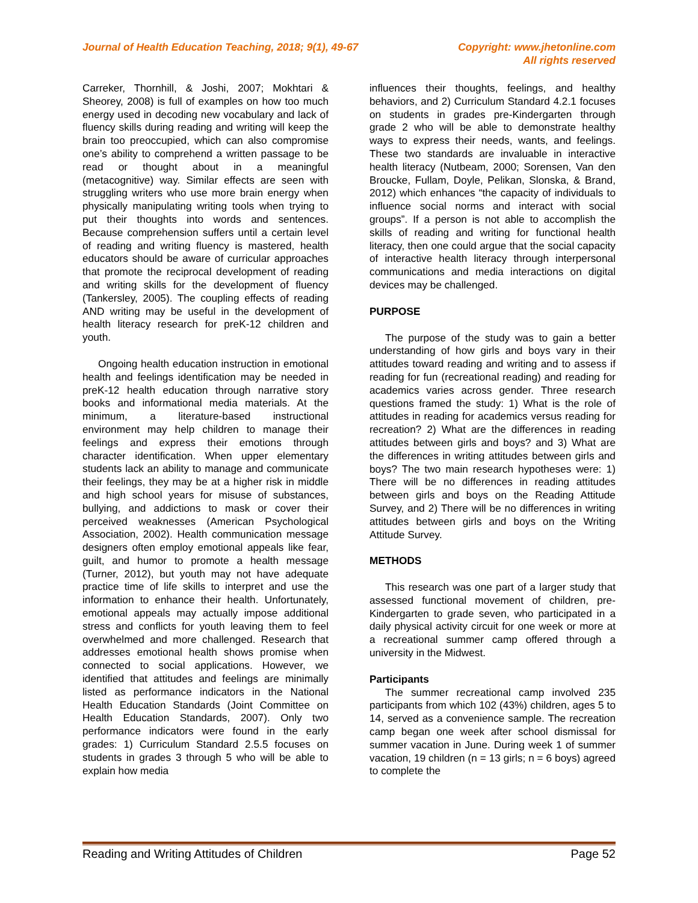Journal of Health Education Teaching, 2018; 9(1), 49-67 Copyright: www.jhetonline.com
All rights reserved
Carreker, Thornhill, & Joshi, 2007; Mokhtari & Sheorey, 2008) is full of examples on how too much energy used in decoding new vocabulary and lack of fluency skills during reading and writing will keep the brain too preoccupied, which can also compromise one’s ability to comprehend a written passage to be read or thought about in a meaningful (metacognitive) way. Similar effects are seen with struggling writers who use more brain energy when physically manipulating writing tools when trying to put their thoughts into words and sentences. Because comprehension suffers until a certain level of reading and writing fluency is mastered, health educators should be aware of curricular approaches that promote the reciprocal development of reading and writing skills for the development of fluency (Tankersley, 2005). The coupling effects of reading AND writing may be useful in the development of health literacy research for preK-12 children and youth.
Ongoing health education instruction in emotional health and feelings identification may be needed in preK-12 health education through narrative story books and informational media materials. At the minimum, a literature-based instructional environment may help children to manage their feelings and express their emotions through character identification. When upper elementary students lack an ability to manage and communicate their feelings, they may be at a higher risk in middle and high school years for misuse of substances, bullying, and addictions to mask or cover their perceived weaknesses (American Psychological Association, 2002). Health communication message designers often employ emotional appeals like fear, guilt, and humor to promote a health message (Turner, 2012), but youth may not have adequate practice time of life skills to interpret and use the information to enhance their health. Unfortunately, emotional appeals may actually impose additional stress and conflicts for youth leaving them to feel overwhelmed and more challenged. Research that addresses emotional health shows promise when connected to social applications. However, we identified that attitudes and feelings are minimally listed as performance indicators in the National Health Education Standards (Joint Committee on Health Education Standards, 2007). Only two performance indicators were found in the early grades: 1) Curriculum Standard 2.5.5 focuses on students in grades 3 through 5 who will be able to explain how media
influences their thoughts, feelings, and healthy behaviors, and 2) Curriculum Standard 4.2.1 focuses on students in grades pre-Kindergarten through grade 2 who will be able to demonstrate healthy ways to express their needs, wants, and feelings. These two standards are invaluable in interactive health literacy (Nutbeam, 2000; Sorensen, Van den Broucke, Fullam, Doyle, Pelikan, Slonska, & Brand, 2012) which enhances “the capacity of individuals to influence social norms and interact with social groups”. If a person is not able to accomplish the skills of reading and writing for functional health literacy, then one could argue that the social capacity of interactive health literacy through interpersonal communications and media interactions on digital devices may be challenged.
PURPOSE
The purpose of the study was to gain a better understanding of how girls and boys vary in their attitudes toward reading and writing and to assess if reading for fun (recreational reading) and reading for academics varies across gender. Three research questions framed the study: 1) What is the role of attitudes in reading for academics versus reading for recreation? 2) What are the differences in reading attitudes between girls and boys? and 3) What are the differences in writing attitudes between girls and boys? The two main research hypotheses were: 1) There will be no differences in reading attitudes between girls and boys on the Reading Attitude Survey, and 2) There will be no differences in writing attitudes between girls and boys on the Writing Attitude Survey.
METHODS
This research was one part of a larger study that assessed functional movement of children, pre-Kindergarten to grade seven, who participated in a daily physical activity circuit for one week or more at a recreational summer camp offered through a university in the Midwest.
Participants
The summer recreational camp involved 235 participants from which 102 (43%) children, ages 5 to 14, served as a convenience sample. The recreation camp began one week after school dismissal for summer vacation in June. During week 1 of summer vacation, 19 children (n = 13 girls; n = 6 boys) agreed to complete the
Reading and Writing Attitudes of Children Page 52